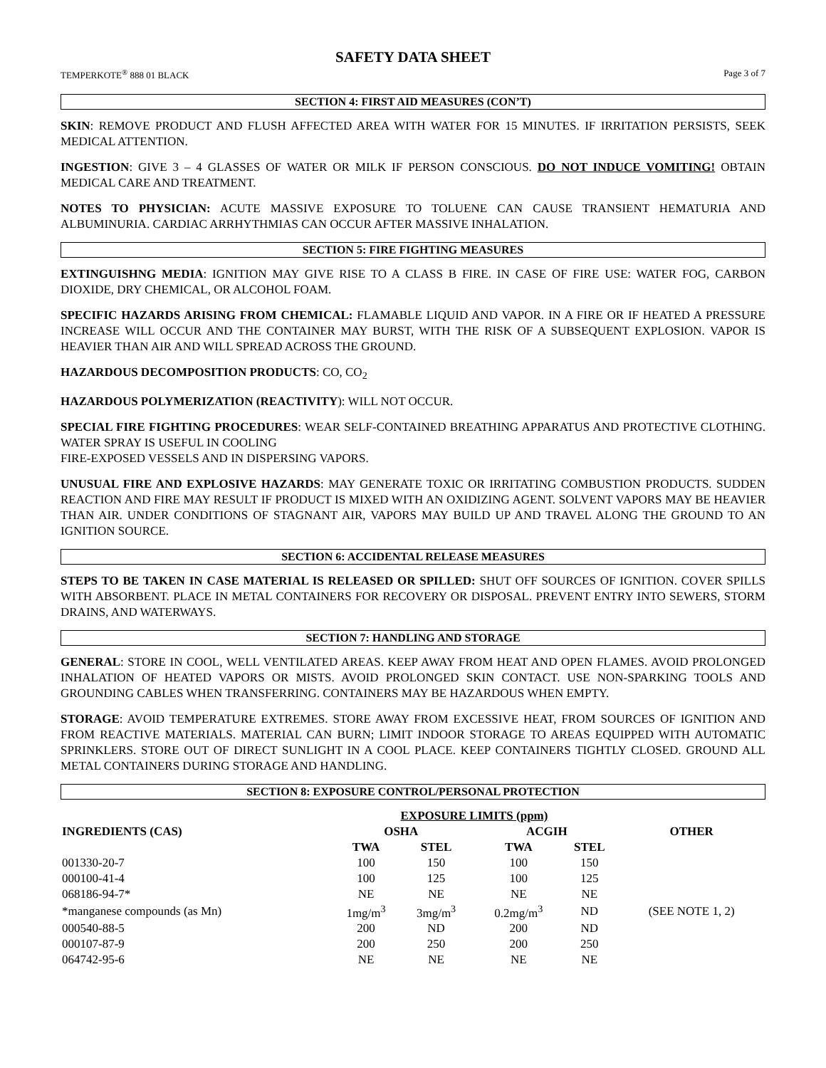SAFETY DATA SHEET
TEMPERKOTE<sup>®</sup> 888 01 BLACK Page 3 of 7
SECTION 4: FIRST AID MEASURES (CON’T)
SKIN: REMOVE PRODUCT AND FLUSH AFFECTED AREA WITH WATER FOR 15 MINUTES. IF IRRITATION PERSISTS, SEEK MEDICAL ATTENTION.
INGESTION: GIVE 3 – 4 GLASSES OF WATER OR MILK IF PERSON CONSCIOUS. DO NOT INDUCE VOMITING! OBTAIN MEDICAL CARE AND TREATMENT.
NOTES TO PHYSICIAN: ACUTE MASSIVE EXPOSURE TO TOLUENE CAN CAUSE TRANSIENT HEMATURIA AND ALBUMINURIA. CARDIAC ARRHYTHMIAS CAN OCCUR AFTER MASSIVE INHALATION.
SECTION 5: FIRE FIGHTING MEASURES
EXTINGUISHNG MEDIA: IGNITION MAY GIVE RISE TO A CLASS B FIRE. IN CASE OF FIRE USE: WATER FOG, CARBON DIOXIDE, DRY CHEMICAL, OR ALCOHOL FOAM.
SPECIFIC HAZARDS ARISING FROM CHEMICAL: FLAMABLE LIQUID AND VAPOR. IN A FIRE OR IF HEATED A PRESSURE INCREASE WILL OCCUR AND THE CONTAINER MAY BURST, WITH THE RISK OF A SUBSEQUENT EXPLOSION. VAPOR IS HEAVIER THAN AIR AND WILL SPREAD ACROSS THE GROUND.
HAZARDOUS DECOMPOSITION PRODUCTS: CO, CO<sub>2</sub>
HAZARDOUS POLYMERIZATION (REACTIVITY): WILL NOT OCCUR.
SPECIAL FIRE FIGHTING PROCEDURES: WEAR SELF-CONTAINED BREATHING APPARATUS AND PROTECTIVE CLOTHING. WATER SPRAY IS USEFUL IN COOLING
FIRE-EXPOSED VESSELS AND IN DISPERSING VAPORS.
UNUSUAL FIRE AND EXPLOSIVE HAZARDS: MAY GENERATE TOXIC OR IRRITATING COMBUSTION PRODUCTS. SUDDEN REACTION AND FIRE MAY RESULT IF PRODUCT IS MIXED WITH AN OXIDIZING AGENT. SOLVENT VAPORS MAY BE HEAVIER THAN AIR. UNDER CONDITIONS OF STAGNANT AIR, VAPORS MAY BUILD UP AND TRAVEL ALONG THE GROUND TO AN IGNITION SOURCE.
SECTION 6: ACCIDENTAL RELEASE MEASURES
STEPS TO BE TAKEN IN CASE MATERIAL IS RELEASED OR SPILLED: SHUT OFF SOURCES OF IGNITION. COVER SPILLS WITH ABSORBENT. PLACE IN METAL CONTAINERS FOR RECOVERY OR DISPOSAL. PREVENT ENTRY INTO SEWERS, STORM DRAINS, AND WATERWAYS.
SECTION 7: HANDLING AND STORAGE
GENERAL: STORE IN COOL, WELL VENTILATED AREAS. KEEP AWAY FROM HEAT AND OPEN FLAMES. AVOID PROLONGED INHALATION OF HEATED VAPORS OR MISTS. AVOID PROLONGED SKIN CONTACT. USE NON-SPARKING TOOLS AND GROUNDING CABLES WHEN TRANSFERRING. CONTAINERS MAY BE HAZARDOUS WHEN EMPTY.
STORAGE: AVOID TEMPERATURE EXTREMES. STORE AWAY FROM EXCESSIVE HEAT, FROM SOURCES OF IGNITION AND FROM REACTIVE MATERIALS. MATERIAL CAN BURN; LIMIT INDOOR STORAGE TO AREAS EQUIPPED WITH AUTOMATIC SPRINKLERS. STORE OUT OF DIRECT SUNLIGHT IN A COOL PLACE. KEEP CONTAINERS TIGHTLY CLOSED. GROUND ALL METAL CONTAINERS DURING STORAGE AND HANDLING.
SECTION 8: EXPOSURE CONTROL/PERSONAL PROTECTION
| | EXPOSURE LIMITS (ppm) | | | | | |
| --- | --- | --- | --- | --- | --- | --- |
| INGREDIENTS (CAS) | OSHA | | | ACGIH | | OTHER |
| | TWA | STEL | | TWA | STEL | |
| 001330-20-7 | 100 | 150 | | 100 | 150 | |
| 000100-41-4 | 100 | 125 | | 100 | 125 | |
| 068186-94-7* | NE | NE | | NE | NE | |
| *manganese compounds (as Mn) | 1mg/m<sup>3</sup> | 3mg/m<sup>3</sup> | | 0.2mg/m<sup>3</sup> | ND | (SEE NOTE 1, 2) |
| 000540-88-5 | 200 | ND | | 200 | ND | |
| 000107-87-9 | 200 | 250 | | 200 | 250 | |
| 064742-95-6 | NE | NE | | NE | NE | |